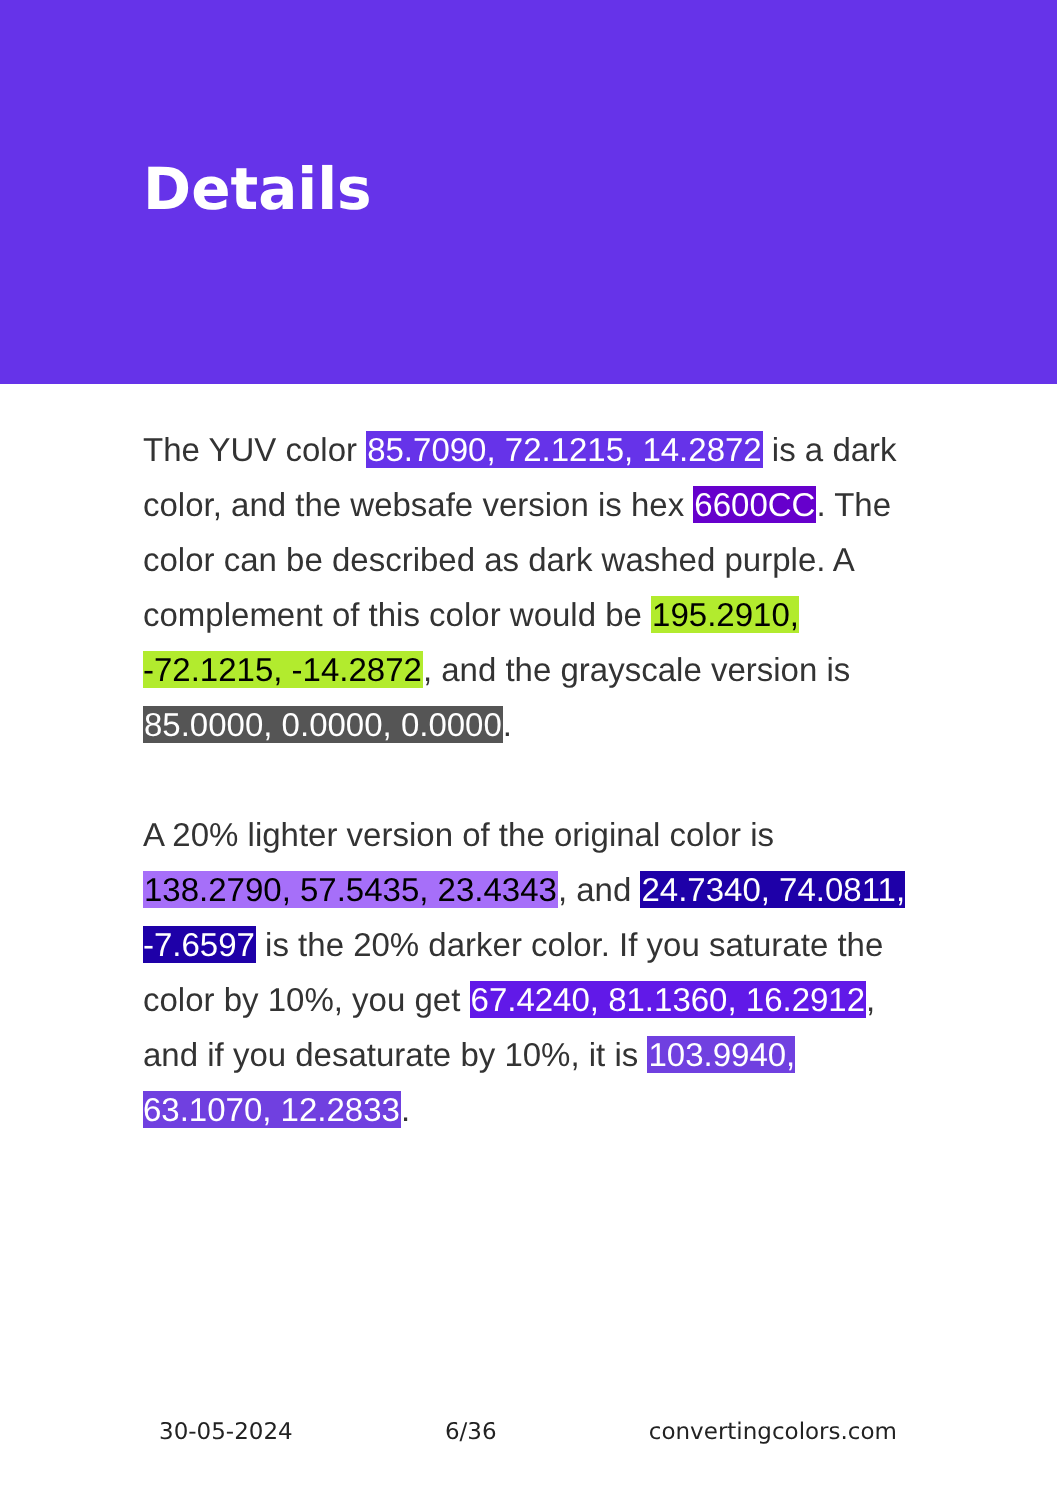Details
The YUV color 85.7090, 72.1215, 14.2872 is a dark color, and the websafe version is hex 6600CC. The color can be described as dark washed purple. A complement of this color would be 195.2910, -72.1215, -14.2872, and the grayscale version is 85.0000, 0.0000, 0.0000.
A 20% lighter version of the original color is 138.2790, 57.5435, 23.4343, and 24.7340, 74.0811, -7.6597 is the 20% darker color. If you saturate the color by 10%, you get 67.4240, 81.1360, 16.2912, and if you desaturate by 10%, it is 103.9940, 63.1070, 12.2833.
30-05-2024 6/36 convertingcolors.com